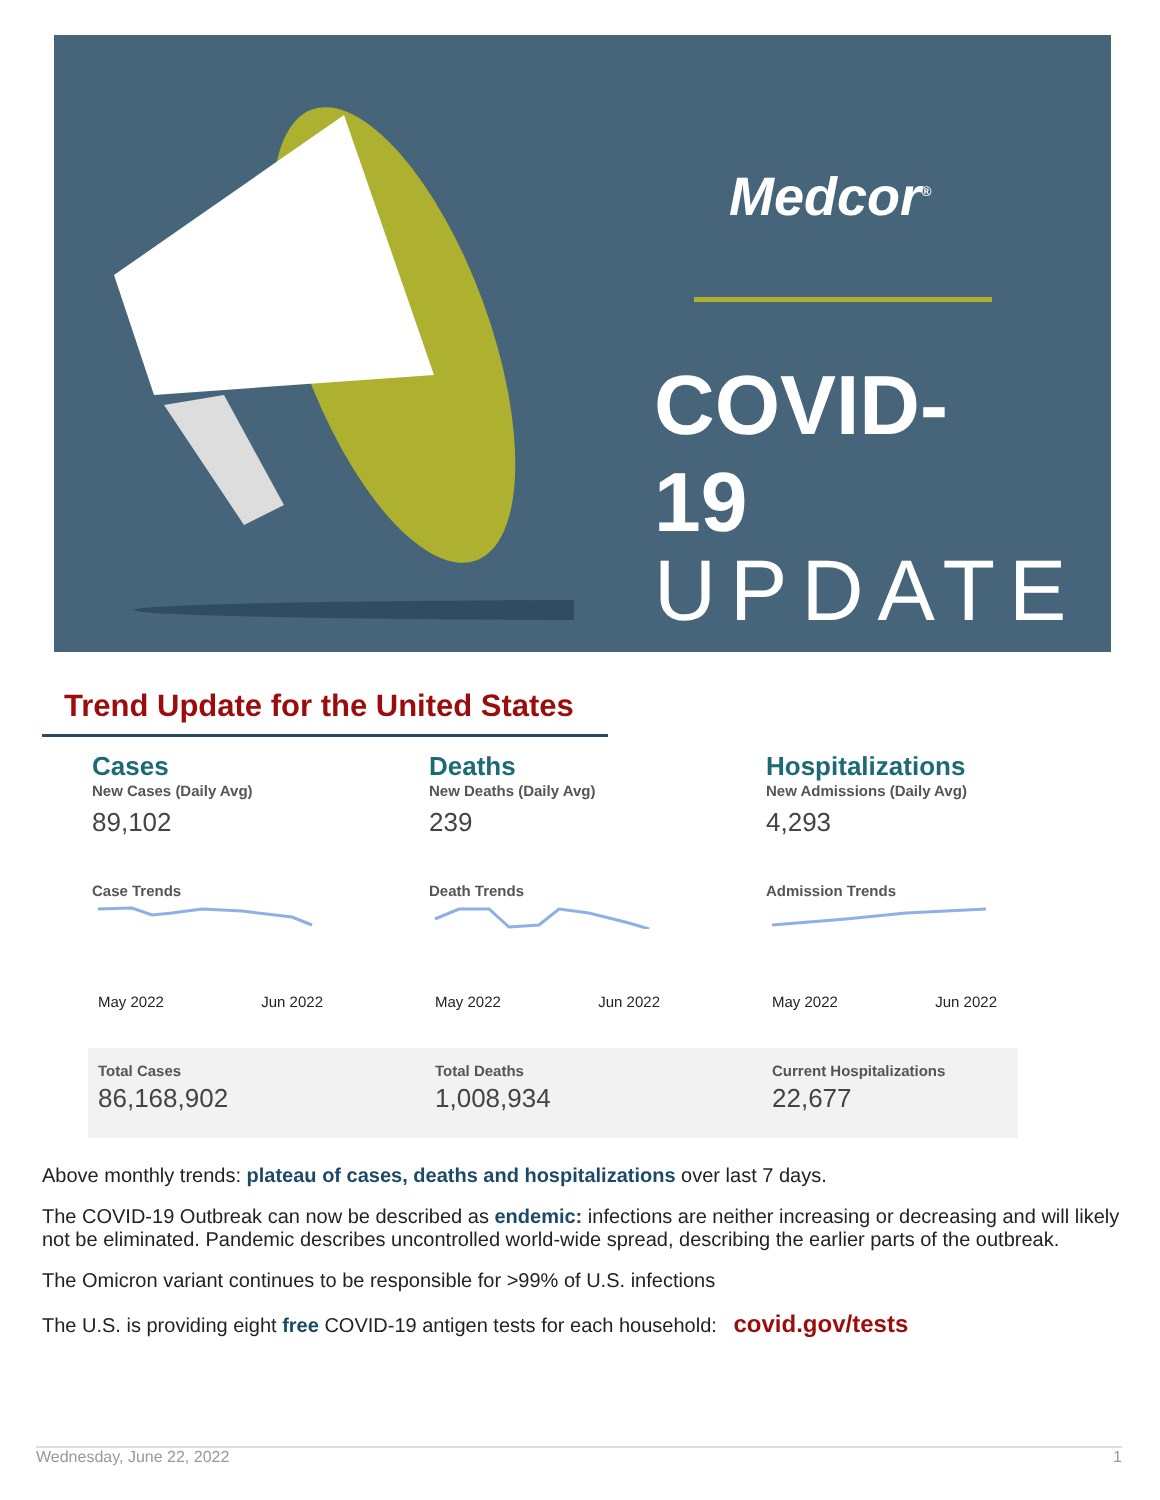Medcor<sup>®</sup>
COVID-19
UPDATE
Trend Update for the United States
Cases
New Cases (Daily Avg)
89,102
Case Trends
May 2022 Jun 2022
Deaths
New Deaths (Daily Avg)
239
Death Trends
May 2022 Jun 2022
Hospitalizations
New Admissions (Daily Avg)
4,293
Admission Trends
May 2022 Jun 2022
Total Cases
86,168,902
Total Deaths
1,008,934
Current Hospitalizations
22,677
Above monthly trends: plateau of cases, deaths and hospitalizations over last 7 days.
The COVID-19 Outbreak can now be described as endemic: infections are neither increasing or decreasing and will likely not be eliminated. Pandemic describes uncontrolled world-wide spread, describing the earlier parts of the outbreak.
The Omicron variant continues to be responsible for >99% of U.S. infections
The U.S. is providing eight free COVID-19 antigen tests for each household: covid.gov/tests
Wednesday, June 22, 2022 1